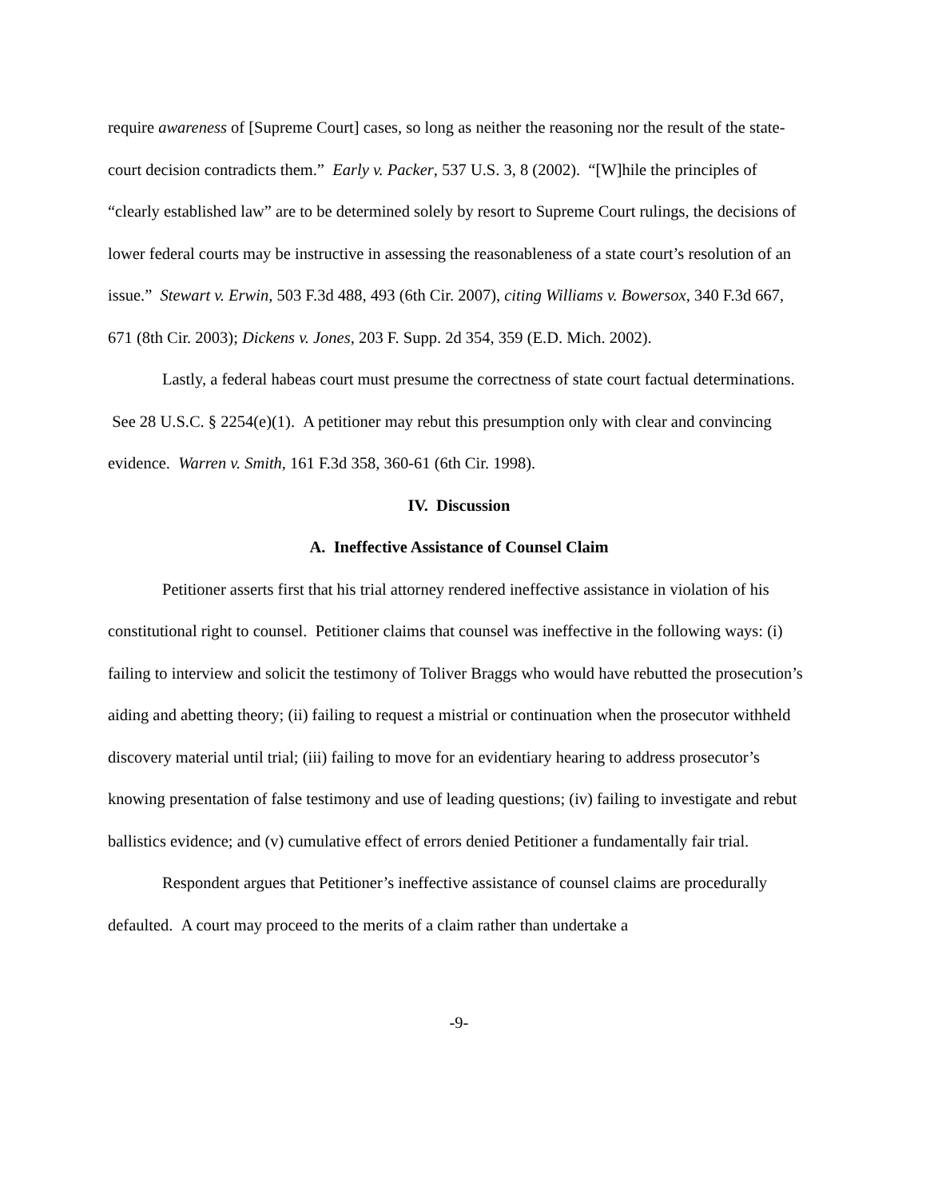require awareness of [Supreme Court] cases, so long as neither the reasoning nor the result of the state-court decision contradicts them.” Early v. Packer, 537 U.S. 3, 8 (2002). “[W]hile the principles of “clearly established law” are to be determined solely by resort to Supreme Court rulings, the decisions of lower federal courts may be instructive in assessing the reasonableness of a state court’s resolution of an issue.” Stewart v. Erwin, 503 F.3d 488, 493 (6th Cir. 2007), citing Williams v. Bowersox, 340 F.3d 667, 671 (8th Cir. 2003); Dickens v. Jones, 203 F. Supp. 2d 354, 359 (E.D. Mich. 2002).
Lastly, a federal habeas court must presume the correctness of state court factual determinations. See 28 U.S.C. § 2254(e)(1). A petitioner may rebut this presumption only with clear and convincing evidence. Warren v. Smith, 161 F.3d 358, 360-61 (6th Cir. 1998).
IV. Discussion
A. Ineffective Assistance of Counsel Claim
Petitioner asserts first that his trial attorney rendered ineffective assistance in violation of his constitutional right to counsel. Petitioner claims that counsel was ineffective in the following ways: (i) failing to interview and solicit the testimony of Toliver Braggs who would have rebutted the prosecution’s aiding and abetting theory; (ii) failing to request a mistrial or continuation when the prosecutor withheld discovery material until trial; (iii) failing to move for an evidentiary hearing to address prosecutor’s knowing presentation of false testimony and use of leading questions; (iv) failing to investigate and rebut ballistics evidence; and (v) cumulative effect of errors denied Petitioner a fundamentally fair trial.
Respondent argues that Petitioner’s ineffective assistance of counsel claims are procedurally defaulted. A court may proceed to the merits of a claim rather than undertake a
-9-